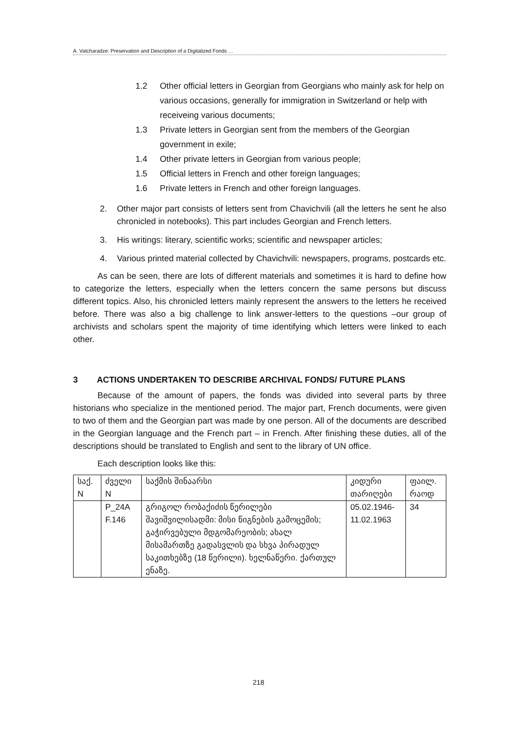A. Vatcharadze: Preservation and Description of a Digitalized Fonds …
1.2 Other official letters in Georgian from Georgians who mainly ask for help on various occasions, generally for immigration in Switzerland or help with receiveing various documents;
1.3 Private letters in Georgian sent from the members of the Georgian government in exile;
1.4 Other private letters in Georgian from various people;
1.5 Official letters in French and other foreign languages;
1.6 Private letters in French and other foreign languages.
2. Other major part consists of letters sent from Chavichvili (all the letters he sent he also chronicled in notebooks). This part includes Georgian and French letters.
3. His writings: literary, scientific works; scientific and newspaper articles;
4. Various printed material collected by Chavichvili: newspapers, programs, postcards etc.
As can be seen, there are lots of different materials and sometimes it is hard to define how to categorize the letters, especially when the letters concern the same persons but discuss different topics. Also, his chronicled letters mainly represent the answers to the letters he received before. There was also a big challenge to link answer-letters to the questions –our group of archivists and scholars spent the majority of time identifying which letters were linked to each other.
3 ACTIONS UNDERTAKEN TO DESCRIBE ARCHIVAL FONDS/ FUTURE PLANS
Because of the amount of papers, the fonds was divided into several parts by three historians who specialize in the mentioned period. The major part, French documents, were given to two of them and the Georgian part was made by one person. All of the documents are described in the Georgian language and the French part – in French. After finishing these duties, all of the descriptions should be translated to English and sent to the library of UN office.
Each description looks like this:
| საქ. N | ძველი N | საქმის შინაარსი | კიდური თარიღები | ფაილ. რაოდ |
| | P_24A F.146 | გრიგოლ რობაქიძის წერილები შავიშვილისადმი: მისი წიგნების გამოცემის; გაჭირვებული მდგომარეობის; ახალ მისამართზე გადასვლის და სხვა პირადულ საკითხებზე (18 წერილი). ხელნაწერი. ქართულ ენაზე. | 05.02.1946-11.02.1963 | 34 |
218